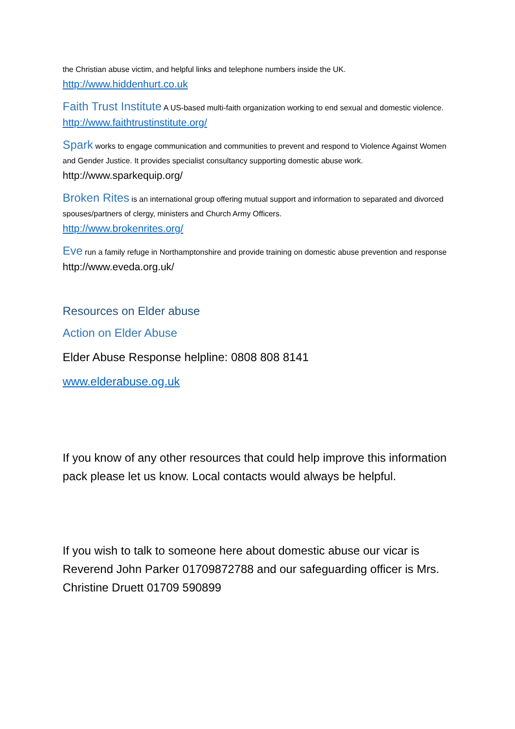the Christian abuse victim, and helpful links and telephone numbers inside the UK.
http://www.hiddenhurt.co.uk
Faith Trust Institute A US-based multi-faith organization working to end sexual and domestic violence. http://www.faithtrustinstitute.org/
Spark works to engage communication and communities to prevent and respond to Violence Against Women and Gender Justice. It provides specialist consultancy supporting domestic abuse work. http://www.sparkequip.org/
Broken Rites is an international group offering mutual support and information to separated and divorced spouses/partners of clergy, ministers and Church Army Officers.
http://www.brokenrites.org/
Eve run a family refuge in Northamptonshire and provide training on domestic abuse prevention and response http://www.eveda.org.uk/
Resources on Elder abuse
Action on Elder Abuse
Elder Abuse Response helpline: 0808 808 8141
www.elderabuse.og.uk
If you know of any other resources that could help improve this information pack please let us know. Local contacts would always be helpful.
If you wish to talk to someone here about domestic abuse our vicar is Reverend John Parker 01709872788 and our safeguarding officer is Mrs. Christine Druett 01709 590899